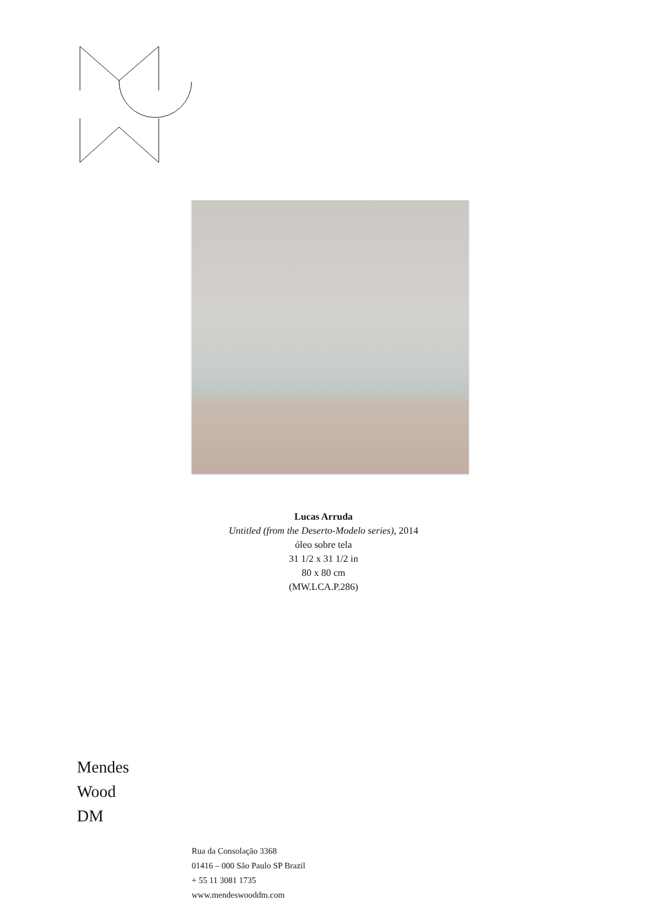Lucas Arruda
Untitled (from the Deserto-Modelo series), 2014
óleo sobre tela
31 1/2 x 31 1/2 in
80 x 80 cm
(MW.LCA.P.286)
Mendes
Wood
DM
Rua da Consolação 3368
01416 – 000 São Paulo SP Brazil
+ 55 11 3081 1735
www.mendeswooddm.com